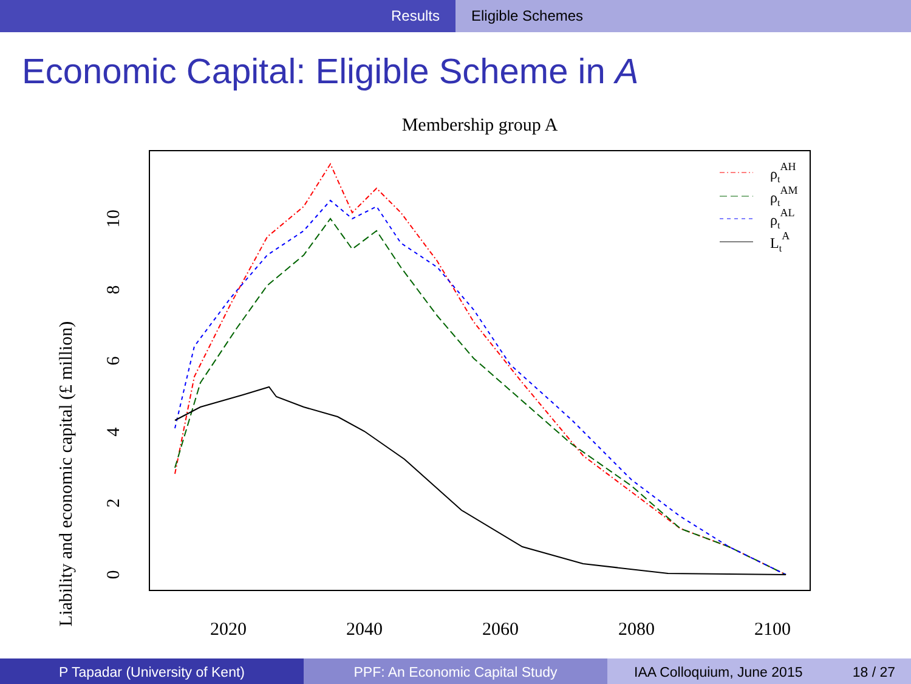Results Eligible Schemes
Economic Capital: Eligible Scheme in A
Membership group A
Liability and economic capital (£ million)
0
2
4
6
8
10
2020
2040
2060
2080
2100
ρtAH
ρtAM
ρtAL
LtA
P Tapadar (University of Kent) PPF: An Economic Capital Study IAA Colloquium, June 2015 18 / 27